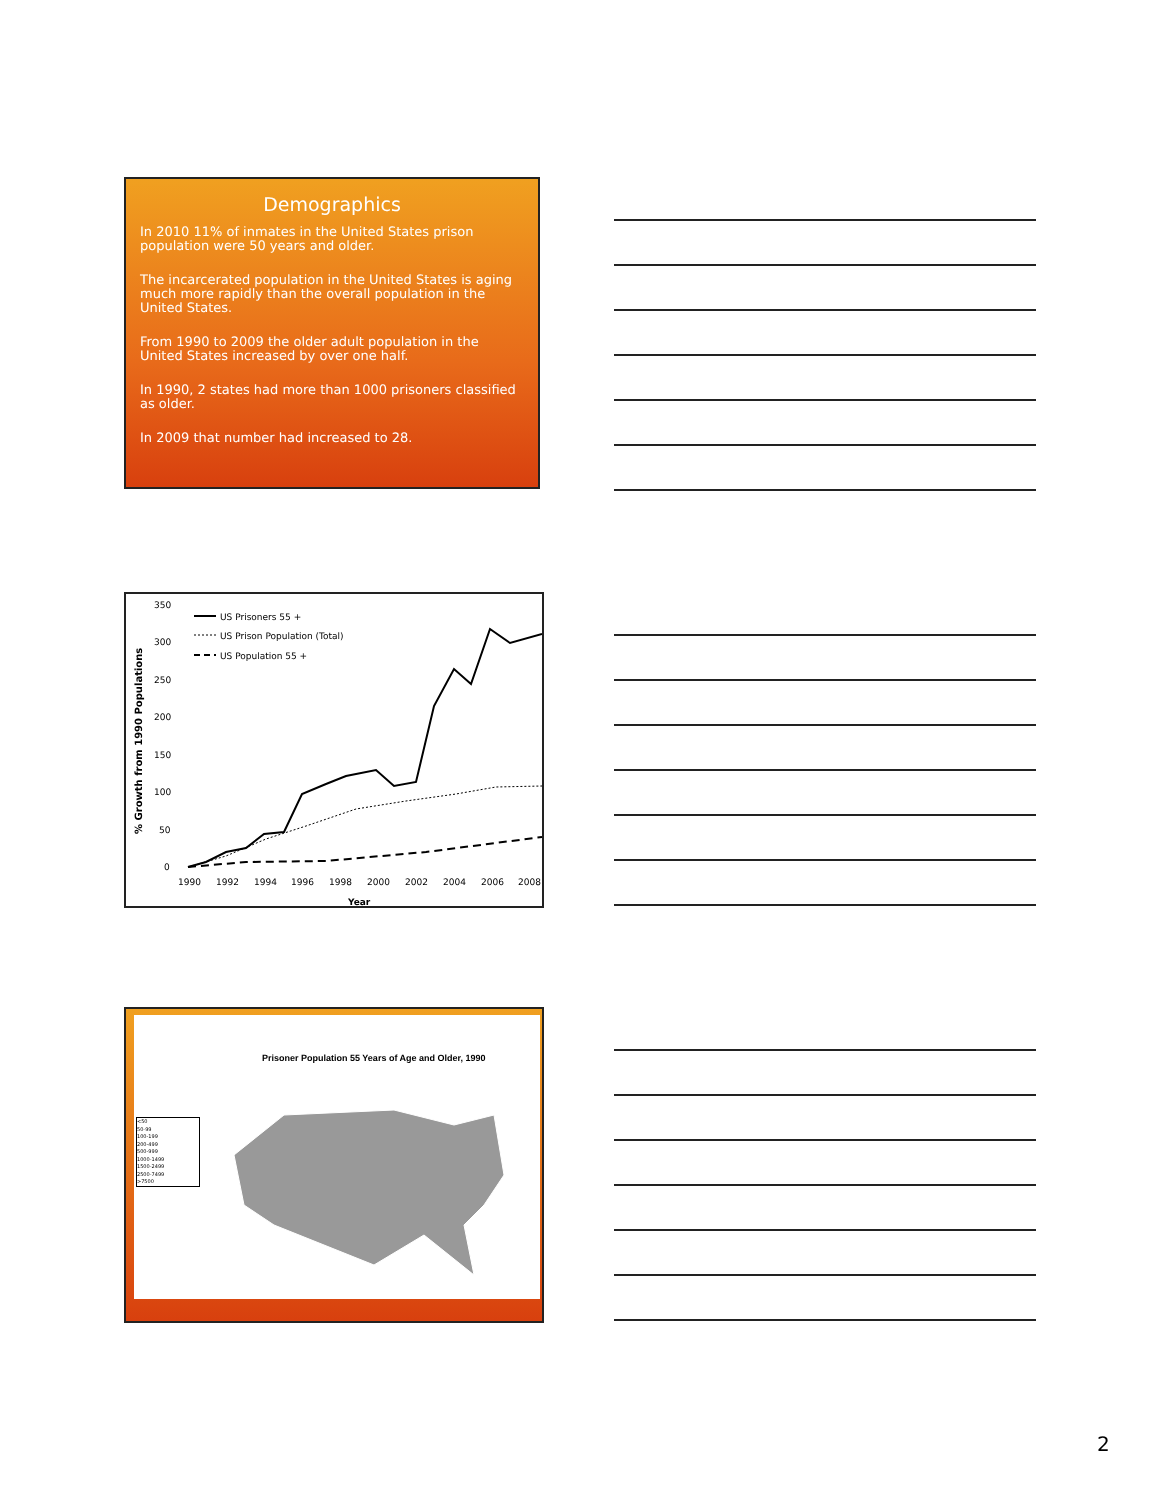Demographics
In 2010 11% of inmates in the United States prison population were 50 years and older.
The incarcerated population in the United States is aging much more rapidly than the overall population in the United States.
From 1990 to 2009 the older adult population in the United States increased by over one half.
In 1990, 2 states had more than 1000 prisoners classified as older.
In 2009 that number had increased to 28.
% Growth from 1990 Populations
350
300
250
200
150
100
50
0
1990
1992
1994
1996
1998
2000
2002
2004
2006
2008
Year
US Prisoners 55 +
US Prison Population (Total)
US Population 55 +
Prisoner Population 55 Years of Age and Older, 1990
<50
50-99
100-199
200-499
500-999
1000-1499
1500-2499
2500-7499
>7500
2